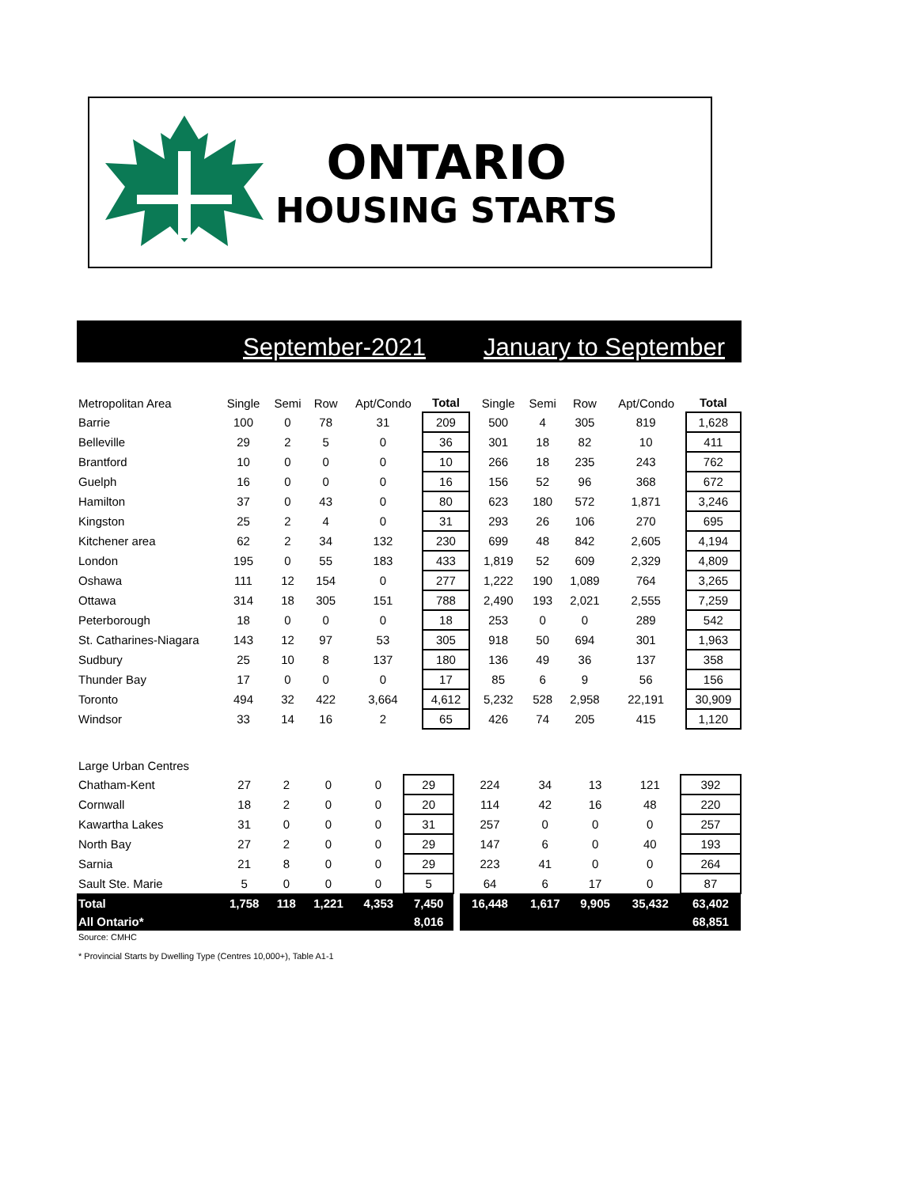ONTARIO
HOUSING STARTS
September-2021 January to September
| Metropolitan Area | Single | Semi | Row | Apt/Condo | Total | | Single | Semi | Row | Apt/Condo | Total |
| --- | --- | --- | --- | --- | --- | --- | --- | --- | --- | --- | --- |
| Barrie | 100 | 0 | 78 | 31 | 209 | | 500 | 4 | 305 | 819 | 1,628 |
| Belleville | 29 | 2 | 5 | 0 | 36 | | 301 | 18 | 82 | 10 | 411 |
| Brantford | 10 | 0 | 0 | 0 | 10 | | 266 | 18 | 235 | 243 | 762 |
| Guelph | 16 | 0 | 0 | 0 | 16 | | 156 | 52 | 96 | 368 | 672 |
| Hamilton | 37 | 0 | 43 | 0 | 80 | | 623 | 180 | 572 | 1,871 | 3,246 |
| Kingston | 25 | 2 | 4 | 0 | 31 | | 293 | 26 | 106 | 270 | 695 |
| Kitchener area | 62 | 2 | 34 | 132 | 230 | | 699 | 48 | 842 | 2,605 | 4,194 |
| London | 195 | 0 | 55 | 183 | 433 | | 1,819 | 52 | 609 | 2,329 | 4,809 |
| Oshawa | 111 | 12 | 154 | 0 | 277 | | 1,222 | 190 | 1,089 | 764 | 3,265 |
| Ottawa | 314 | 18 | 305 | 151 | 788 | | 2,490 | 193 | 2,021 | 2,555 | 7,259 |
| Peterborough | 18 | 0 | 0 | 0 | 18 | | 253 | 0 | 0 | 289 | 542 |
| St. Catharines-Niagara | 143 | 12 | 97 | 53 | 305 | | 918 | 50 | 694 | 301 | 1,963 |
| Sudbury | 25 | 10 | 8 | 137 | 180 | | 136 | 49 | 36 | 137 | 358 |
| Thunder Bay | 17 | 0 | 0 | 0 | 17 | | 85 | 6 | 9 | 56 | 156 |
| Toronto | 494 | 32 | 422 | 3,664 | 4,612 | | 5,232 | 528 | 2,958 | 22,191 | 30,909 |
| Windsor | 33 | 14 | 16 | 2 | 65 | | 426 | 74 | 205 | 415 | 1,120 |
| Large Urban Centres | | | | | | | | | | | |
| --- | --- | --- | --- | --- | --- | --- | --- | --- | --- | --- | --- |
| Chatham-Kent | 27 | 2 | 0 | 0 | 29 | | 224 | 34 | 13 | 121 | 392 |
| Cornwall | 18 | 2 | 0 | 0 | 20 | | 114 | 42 | 16 | 48 | 220 |
| Kawartha Lakes | 31 | 0 | 0 | 0 | 31 | | 257 | 0 | 0 | 0 | 257 |
| North Bay | 27 | 2 | 0 | 0 | 29 | | 147 | 6 | 0 | 40 | 193 |
| Sarnia | 21 | 8 | 0 | 0 | 29 | | 223 | 41 | 0 | 0 | 264 |
| Sault Ste. Marie | 5 | 0 | 0 | 0 | 5 | | 64 | 6 | 17 | 0 | 87 |
| Total | 1,758 | 118 | 1,221 | 4,353 | 7,450 | | 16,448 | 1,617 | 9,905 | 35,432 | 63,402 |
| All Ontario* | | | | | 8,016 | | | | | | 68,851 |
Source: CMHC
* Provincial Starts by Dwelling Type (Centres 10,000+), Table A1-1